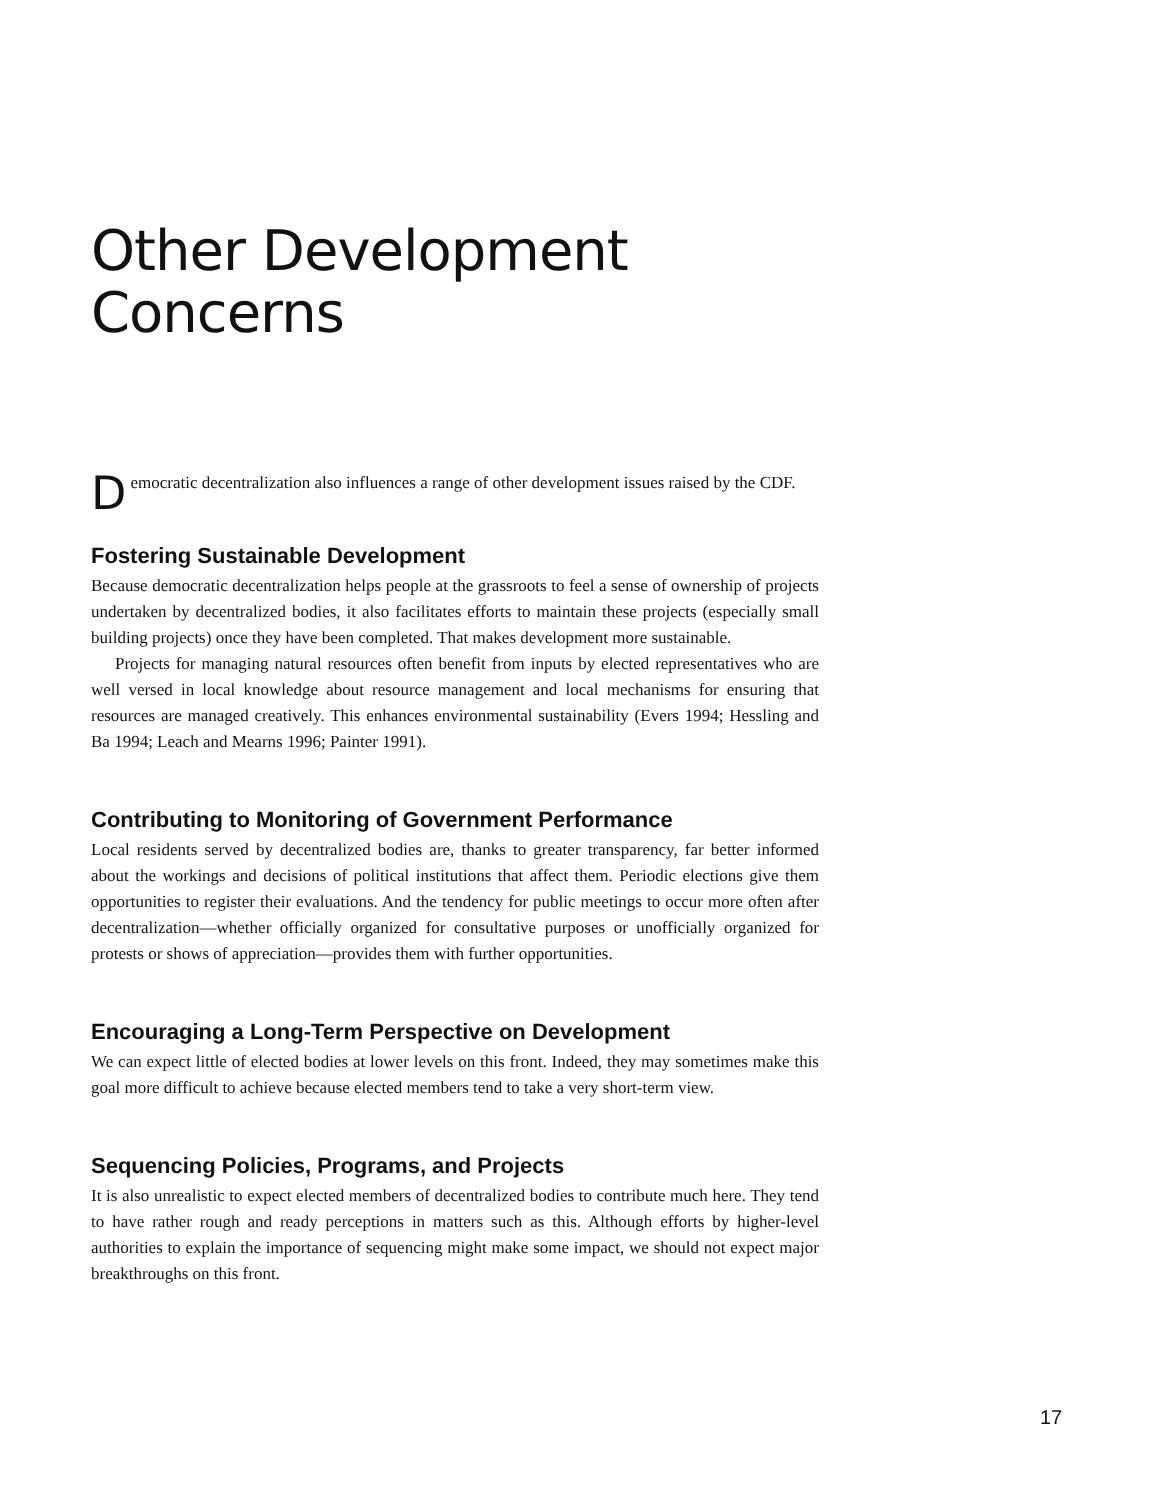Other Development Concerns
Democratic decentralization also influences a range of other development issues raised by the CDF.
Fostering Sustainable Development
Because democratic decentralization helps people at the grassroots to feel a sense of ownership of projects undertaken by decentralized bodies, it also facilitates efforts to maintain these projects (especially small building projects) once they have been completed. That makes development more sustainable.
Projects for managing natural resources often benefit from inputs by elected representatives who are well versed in local knowledge about resource management and local mechanisms for ensuring that resources are managed creatively. This enhances environmental sustainability (Evers 1994; Hessling and Ba 1994; Leach and Mearns 1996; Painter 1991).
Contributing to Monitoring of Government Performance
Local residents served by decentralized bodies are, thanks to greater transparency, far better informed about the workings and decisions of political institutions that affect them. Periodic elections give them opportunities to register their evaluations. And the tendency for public meetings to occur more often after decentralization—whether officially organized for consultative purposes or unofficially organized for protests or shows of appreciation—provides them with further opportunities.
Encouraging a Long-Term Perspective on Development
We can expect little of elected bodies at lower levels on this front. Indeed, they may sometimes make this goal more difficult to achieve because elected members tend to take a very short-term view.
Sequencing Policies, Programs, and Projects
It is also unrealistic to expect elected members of decentralized bodies to contribute much here. They tend to have rather rough and ready perceptions in matters such as this. Although efforts by higher-level authorities to explain the importance of sequencing might make some impact, we should not expect major breakthroughs on this front.
17